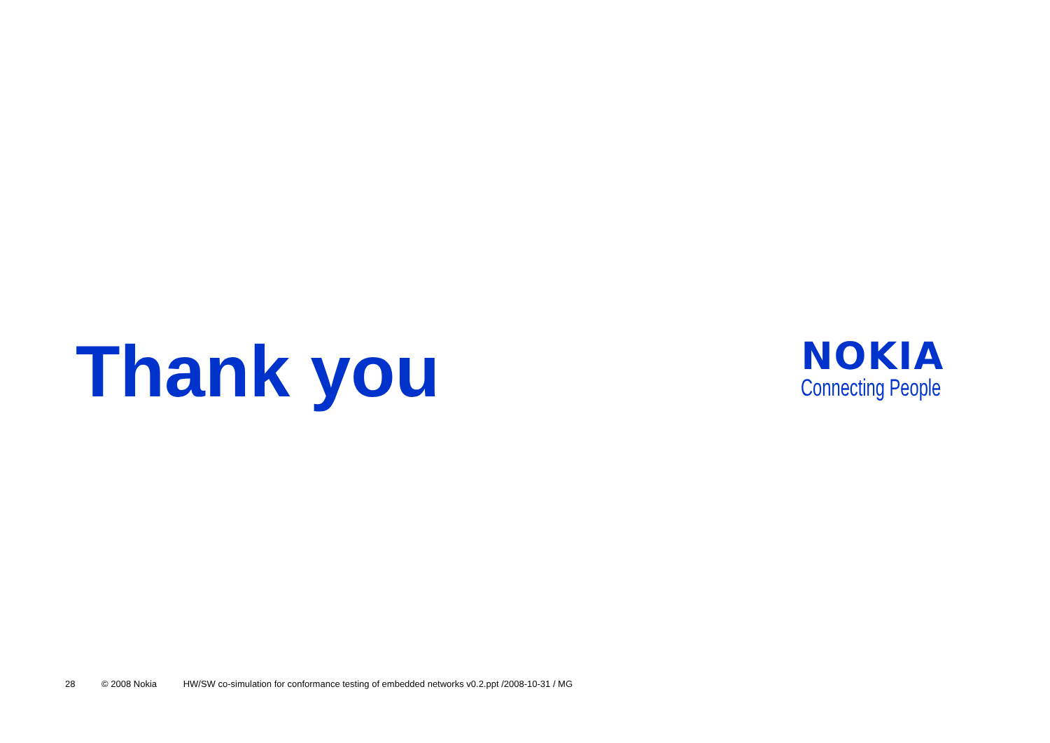Thank you
NOKIA
Connecting People
28 © 2008 Nokia HW/SW co-simulation for conformance testing of embedded networks v0.2.ppt /2008-10-31 / MG